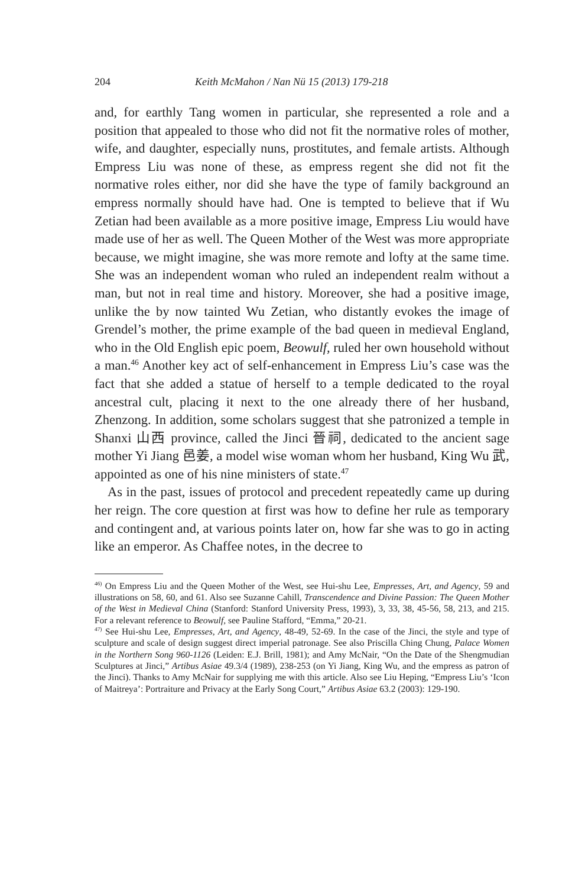204 Keith McMahon / Nan Nü 15 (2013) 179-218
and, for earthly Tang women in particular, she represented a role and a position that appealed to those who did not fit the normative roles of mother, wife, and daughter, especially nuns, prostitutes, and female artists. Although Empress Liu was none of these, as empress regent she did not fit the normative roles either, nor did she have the type of family background an empress normally should have had. One is tempted to believe that if Wu Zetian had been available as a more positive image, Empress Liu would have made use of her as well. The Queen Mother of the West was more appropriate because, we might imagine, she was more remote and lofty at the same time. She was an independent woman who ruled an independent realm without a man, but not in real time and history. Moreover, she had a positive image, unlike the by now tainted Wu Zetian, who distantly evokes the image of Grendel’s mother, the prime example of the bad queen in medieval England, who in the Old English epic poem, Beowulf, ruled her own household without a man.<sup>46</sup> Another key act of self-enhancement in Empress Liu’s case was the fact that she added a statue of herself to a temple dedicated to the royal ancestral cult, placing it next to the one already there of her husband, Zhenzong. In addition, some scholars suggest that she patronized a temple in Shanxi 山西 province, called the Jinci 晉祠, dedicated to the ancient sage mother Yi Jiang 邑姜, a model wise woman whom her husband, King Wu 武, appointed as one of his nine ministers of state.<sup>47</sup>
As in the past, issues of protocol and precedent repeatedly came up during her reign. The core question at first was how to define her rule as temporary and contingent and, at various points later on, how far she was to go in acting like an emperor. As Chaffee notes, in the decree to
<sup>46)</sup> On Empress Liu and the Queen Mother of the West, see Hui-shu Lee, Empresses, Art, and Agency, 59 and illustrations on 58, 60, and 61. Also see Suzanne Cahill, Transcendence and Divine Passion: The Queen Mother of the West in Medieval China (Stanford: Stanford University Press, 1993), 3, 33, 38, 45-56, 58, 213, and 215. For a relevant reference to Beowulf, see Pauline Stafford, “Emma,” 20-21.
<sup>47)</sup> See Hui-shu Lee, Empresses, Art, and Agency, 48-49, 52-69. In the case of the Jinci, the style and type of sculpture and scale of design suggest direct imperial patronage. See also Priscilla Ching Chung, Palace Women in the Northern Song 960-1126 (Leiden: E.J. Brill, 1981); and Amy McNair, “On the Date of the Shengmudian Sculptures at Jinci,” Artibus Asiae 49.3/4 (1989), 238-253 (on Yi Jiang, King Wu, and the empress as patron of the Jinci). Thanks to Amy McNair for supplying me with this article. Also see Liu Heping, “Empress Liu’s ‘Icon of Maitreya’: Portraiture and Privacy at the Early Song Court,” Artibus Asiae 63.2 (2003): 129-190.